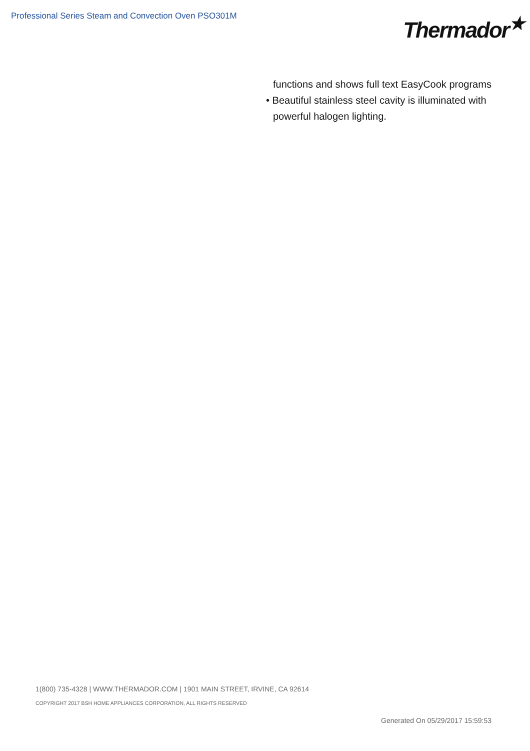Professional Series Steam and Convection Oven PSO301M
Thermador<sup>★</sup>
functions and shows full text EasyCook programs
• Beautiful stainless steel cavity is illuminated with
powerful halogen lighting.
1(800) 735-4328 | WWW.THERMADOR.COM | 1901 MAIN STREET, IRVINE, CA 92614
COPYRIGHT 2017 BSH HOME APPLIANCES CORPORATION, ALL RIGHTS RESERVED
Generated On 05/29/2017 15:59:53